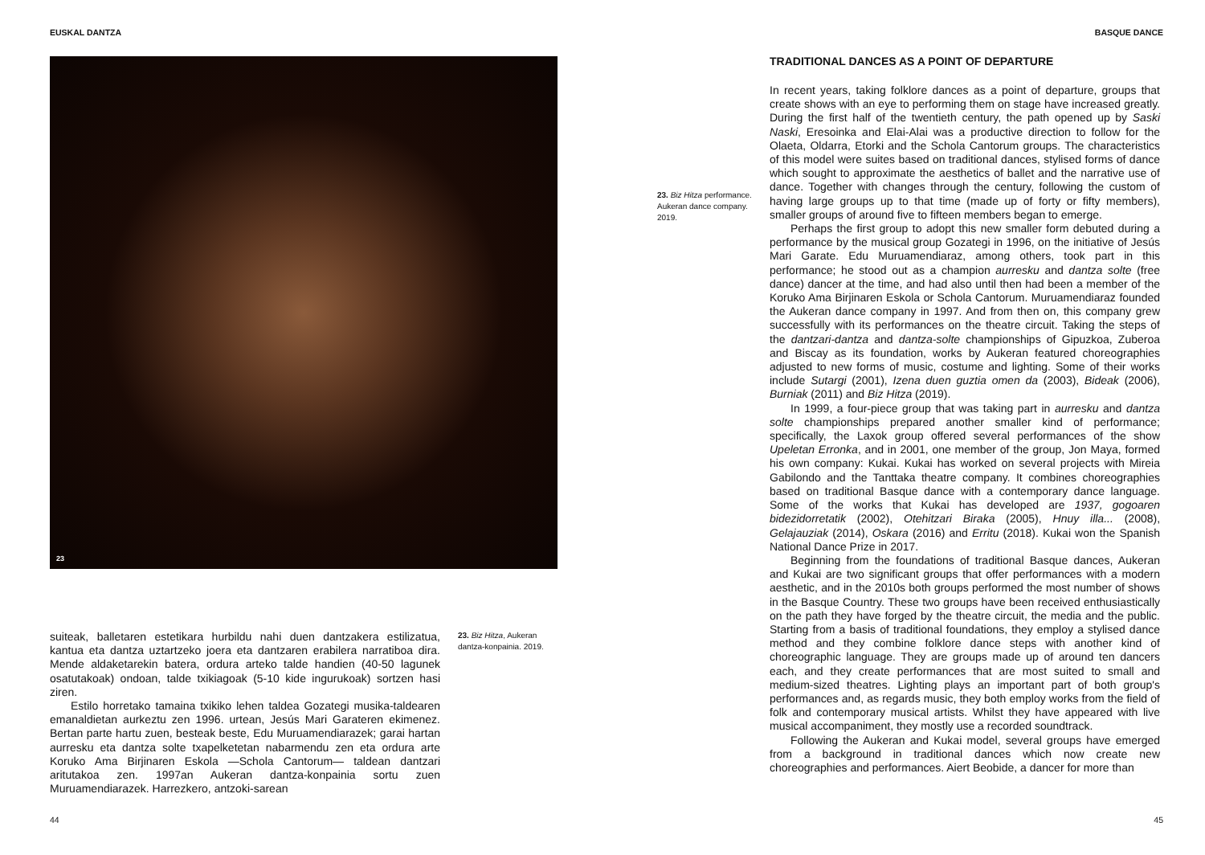EUSKAL DANTZA
23
suiteak, balletaren estetikara hurbildu nahi duen dantzakera estilizatua, kantua eta dantza uztartzeko joera eta dantzaren erabilera narratiboa dira. Mende aldaketarekin batera, ordura arteko talde handien (40-50 lagunek osatutakoak) ondoan, talde txikiagoak (5-10 kide ingurukoak) sortzen hasi ziren.
Estilo horretako tamaina txikiko lehen taldea Gozategi musika-taldearen emanaldietan aurkeztu zen 1996. urtean, Jesús Mari Garateren ekimenez. Bertan parte hartu zuen, besteak beste, Edu Muruamendiarazek; garai hartan aurresku eta dantza solte txapelketetan nabarmendu zen eta ordura arte Koruko Ama Birjinaren Eskola —Schola Cantorum— taldean dantzari aritutakoa zen. 1997an Aukeran dantza-konpainia sortu zuen Muruamendiarazek. Harrezkero, antzoki-sarean
23. Biz Hitza, Aukeran dantza-konpainia. 2019.
44
BASQUE DANCE
23. Biz Hitza performance. Aukeran dance company. 2019.
TRADITIONAL DANCES AS A POINT OF DEPARTURE
In recent years, taking folklore dances as a point of departure, groups that create shows with an eye to performing them on stage have increased greatly. During the first half of the twentieth century, the path opened up by Saski Naski, Eresoinka and Elai-Alai was a productive direction to follow for the Olaeta, Oldarra, Etorki and the Schola Cantorum groups. The characteristics of this model were suites based on traditional dances, stylised forms of dance which sought to approximate the aesthetics of ballet and the narrative use of dance. Together with changes through the century, following the custom of having large groups up to that time (made up of forty or fifty members), smaller groups of around five to fifteen members began to emerge.
Perhaps the first group to adopt this new smaller form debuted during a performance by the musical group Gozategi in 1996, on the initiative of Jesús Mari Garate. Edu Muruamendiaraz, among others, took part in this performance; he stood out as a champion aurresku and dantza solte (free dance) dancer at the time, and had also until then had been a member of the Koruko Ama Birjinaren Eskola or Schola Cantorum. Muruamendiaraz founded the Aukeran dance company in 1997. And from then on, this company grew successfully with its performances on the theatre circuit. Taking the steps of the dantzari-dantza and dantza-solte championships of Gipuzkoa, Zuberoa and Biscay as its foundation, works by Aukeran featured choreographies adjusted to new forms of music, costume and lighting. Some of their works include Sutargi (2001), Izena duen guztia omen da (2003), Bideak (2006), Burniak (2011) and Biz Hitza (2019).
In 1999, a four-piece group that was taking part in aurresku and dantza solte championships prepared another smaller kind of performance; specifically, the Laxok group offered several performances of the show Upeletan Erronka, and in 2001, one member of the group, Jon Maya, formed his own company: Kukai. Kukai has worked on several projects with Mireia Gabilondo and the Tanttaka theatre company. It combines choreographies based on traditional Basque dance with a contemporary dance language. Some of the works that Kukai has developed are 1937, gogoaren bidezidorretatik (2002), Otehitzari Biraka (2005), Hnuy illa... (2008), Gelajauziak (2014), Oskara (2016) and Erritu (2018). Kukai won the Spanish National Dance Prize in 2017.
Beginning from the foundations of traditional Basque dances, Aukeran and Kukai are two significant groups that offer performances with a modern aesthetic, and in the 2010s both groups performed the most number of shows in the Basque Country. These two groups have been received enthusiastically on the path they have forged by the theatre circuit, the media and the public. Starting from a basis of traditional foundations, they employ a stylised dance method and they combine folklore dance steps with another kind of choreographic language. They are groups made up of around ten dancers each, and they create performances that are most suited to small and medium-sized theatres. Lighting plays an important part of both group's performances and, as regards music, they both employ works from the field of folk and contemporary musical artists. Whilst they have appeared with live musical accompaniment, they mostly use a recorded soundtrack.
Following the Aukeran and Kukai model, several groups have emerged from a background in traditional dances which now create new choreographies and performances. Aiert Beobide, a dancer for more than
45